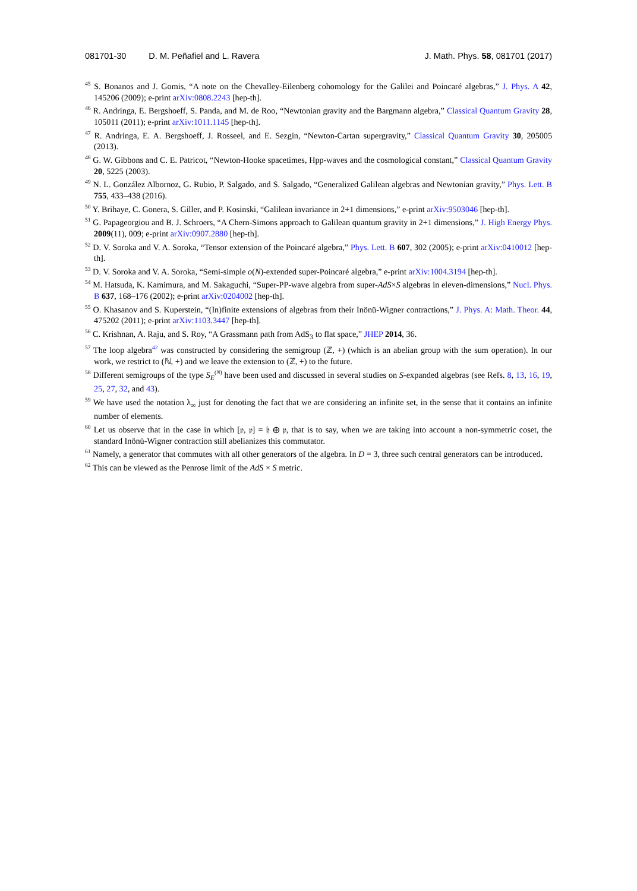081701-30 D. M. Peñafiel and L. Ravera J. Math. Phys. 58, 081701 (2017)
<sup>45</sup> S. Bonanos and J. Gomis, “A note on the Chevalley-Eilenberg cohomology for the Galilei and Poincaré algebras,” J. Phys. A 42, 145206 (2009); e-print arXiv:0808.2243 [hep-th].
<sup>46</sup> R. Andringa, E. Bergshoeff, S. Panda, and M. de Roo, “Newtonian gravity and the Bargmann algebra,” Classical Quantum Gravity 28, 105011 (2011); e-print arXiv:1011.1145 [hep-th].
<sup>47</sup> R. Andringa, E. A. Bergshoeff, J. Rosseel, and E. Sezgin, “Newton-Cartan supergravity,” Classical Quantum Gravity 30, 205005 (2013).
<sup>48</sup> G. W. Gibbons and C. E. Patricot, “Newton-Hooke spacetimes, Hpp-waves and the cosmological constant,” Classical Quantum Gravity 20, 5225 (2003).
<sup>49</sup> N. L. González Albornoz, G. Rubio, P. Salgado, and S. Salgado, “Generalized Galilean algebras and Newtonian gravity,” Phys. Lett. B 755, 433–438 (2016).
<sup>50</sup> Y. Brihaye, C. Gonera, S. Giller, and P. Kosinski, “Galilean invariance in 2+1 dimensions,” e-print arXiv:9503046 [hep-th].
<sup>51</sup> G. Papageorgiou and B. J. Schroers, “A Chern-Simons approach to Galilean quantum gravity in 2+1 dimensions,” J. High Energy Phys. 2009(11), 009; e-print arXiv:0907.2880 [hep-th].
<sup>52</sup> D. V. Soroka and V. A. Soroka, “Tensor extension of the Poincaré algebra,” Phys. Lett. B 607, 302 (2005); e-print arXiv:0410012 [hep-th].
<sup>53</sup> D. V. Soroka and V. A. Soroka, “Semi-simple o(N)-extended super-Poincaré algebra,” e-print arXiv:1004.3194 [hep-th].
<sup>54</sup> M. Hatsuda, K. Kamimura, and M. Sakaguchi, “Super-PP-wave algebra from super-AdS×S algebras in eleven-dimensions,” Nucl. Phys. B 637, 168–176 (2002); e-print arXiv:0204002 [hep-th].
<sup>55</sup> O. Khasanov and S. Kuperstein, “(In)finite extensions of algebras from their Inönü-Wigner contractions,” J. Phys. A: Math. Theor. 44, 475202 (2011); e-print arXiv:1103.3447 [hep-th].
<sup>56</sup> C. Krishnan, A. Raju, and S. Roy, “A Grassmann path from AdS<sub>3</sub> to flat space,” JHEP 2014, 36.
<sup>57</sup> The loop algebra<sup>42</sup> was constructed by considering the semigroup (ℤ, +) (which is an abelian group with the sum operation). In our work, we restrict to (ℕ, +) and we leave the extension to (ℤ, +) to the future.
<sup>58</sup> Different semigroups of the type S<sub>E</sub><sup>(N)</sup> have been used and discussed in several studies on S-expanded algebras (see Refs. 8, 13, 16, 19, 25, 27, 32, and 43).
<sup>59</sup> We have used the notation λ<sub>∞</sub> just for denoting the fact that we are considering an infinite set, in the sense that it contains an infinite number of elements.
<sup>60</sup> Let us observe that in the case in which [𝔭, 𝔭] = 𝔥 ⊕ 𝔭, that is to say, when we are taking into account a non-symmetric coset, the standard Inönü-Wigner contraction still abelianizes this commutator.
<sup>61</sup> Namely, a generator that commutes with all other generators of the algebra. In D = 3, three such central generators can be introduced.
<sup>62</sup> This can be viewed as the Penrose limit of the AdS × S metric.